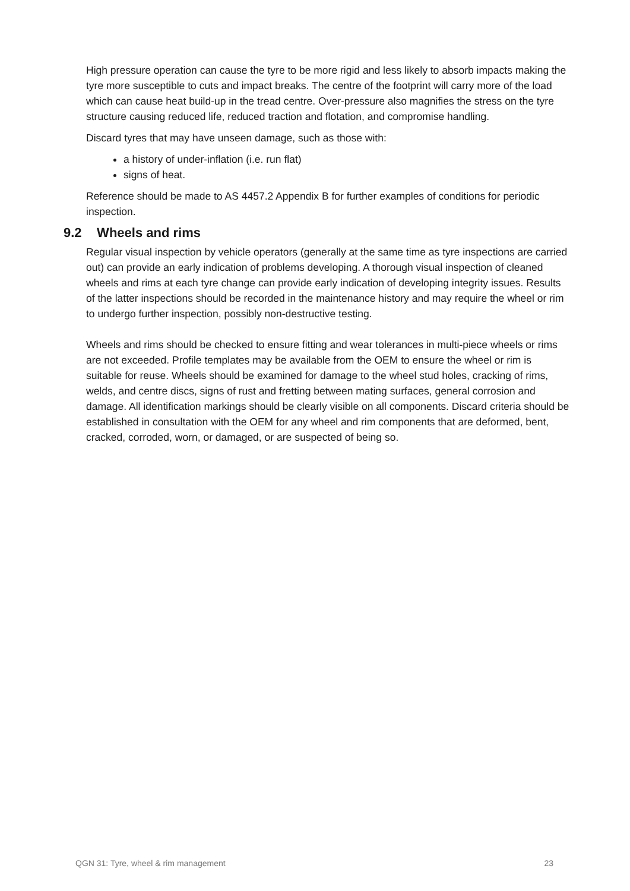High pressure operation can cause the tyre to be more rigid and less likely to absorb impacts making the tyre more susceptible to cuts and impact breaks. The centre of the footprint will carry more of the load which can cause heat build-up in the tread centre. Over-pressure also magnifies the stress on the tyre structure causing reduced life, reduced traction and flotation, and compromise handling.
Discard tyres that may have unseen damage, such as those with:
a history of under-inflation (i.e. run flat)
signs of heat.
Reference should be made to AS 4457.2 Appendix B for further examples of conditions for periodic inspection.
9.2 Wheels and rims
Regular visual inspection by vehicle operators (generally at the same time as tyre inspections are carried out) can provide an early indication of problems developing. A thorough visual inspection of cleaned wheels and rims at each tyre change can provide early indication of developing integrity issues. Results of the latter inspections should be recorded in the maintenance history and may require the wheel or rim to undergo further inspection, possibly non-destructive testing.
Wheels and rims should be checked to ensure fitting and wear tolerances in multi-piece wheels or rims are not exceeded. Profile templates may be available from the OEM to ensure the wheel or rim is suitable for reuse. Wheels should be examined for damage to the wheel stud holes, cracking of rims, welds, and centre discs, signs of rust and fretting between mating surfaces, general corrosion and damage. All identification markings should be clearly visible on all components. Discard criteria should be established in consultation with the OEM for any wheel and rim components that are deformed, bent, cracked, corroded, worn, or damaged, or are suspected of being so.
QGN 31: Tyre, wheel & rim management 23